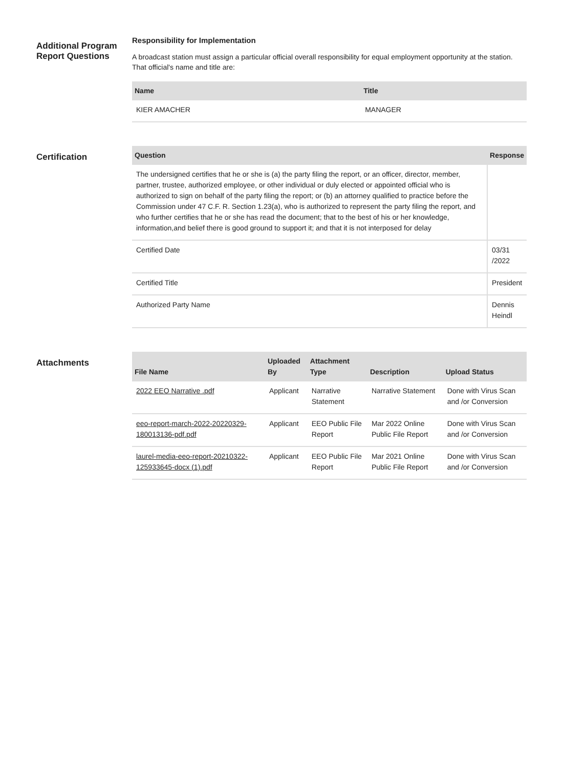Additional Program Report Questions
Responsibility for Implementation
A broadcast station must assign a particular official overall responsibility for equal employment opportunity at the station. That official's name and title are:
| Name | Title |
| --- | --- |
| KIER AMACHER | MANAGER |
Certification
| Question | Response |
| --- | --- |
| The undersigned certifies that he or she is (a) the party filing the report, or an officer, director, member, partner, trustee, authorized employee, or other individual or duly elected or appointed official who is authorized to sign on behalf of the party filing the report; or (b) an attorney qualified to practice before the Commission under 47 C.F. R. Section 1.23(a), who is authorized to represent the party filing the report, and who further certifies that he or she has read the document; that to the best of his or her knowledge, information,and belief there is good ground to support it; and that it is not interposed for delay | |
| Certified Date | 03/31 /2022 |
| Certified Title | President |
| Authorized Party Name | Dennis Heindl |
Attachments
| File Name | Uploaded By | Attachment Type | Description | Upload Status |
| --- | --- | --- | --- | --- |
| 2022 EEO Narrative .pdf | Applicant | Narrative Statement | Narrative Statement | Done with Virus Scan and /or Conversion |
| eeo-report-march-2022-20220329-180013136-pdf.pdf | Applicant | EEO Public File Report | Mar 2022 Online Public File Report | Done with Virus Scan and /or Conversion |
| laurel-media-eeo-report-20210322-125933645-docx (1).pdf | Applicant | EEO Public File Report | Mar 2021 Online Public File Report | Done with Virus Scan and /or Conversion |